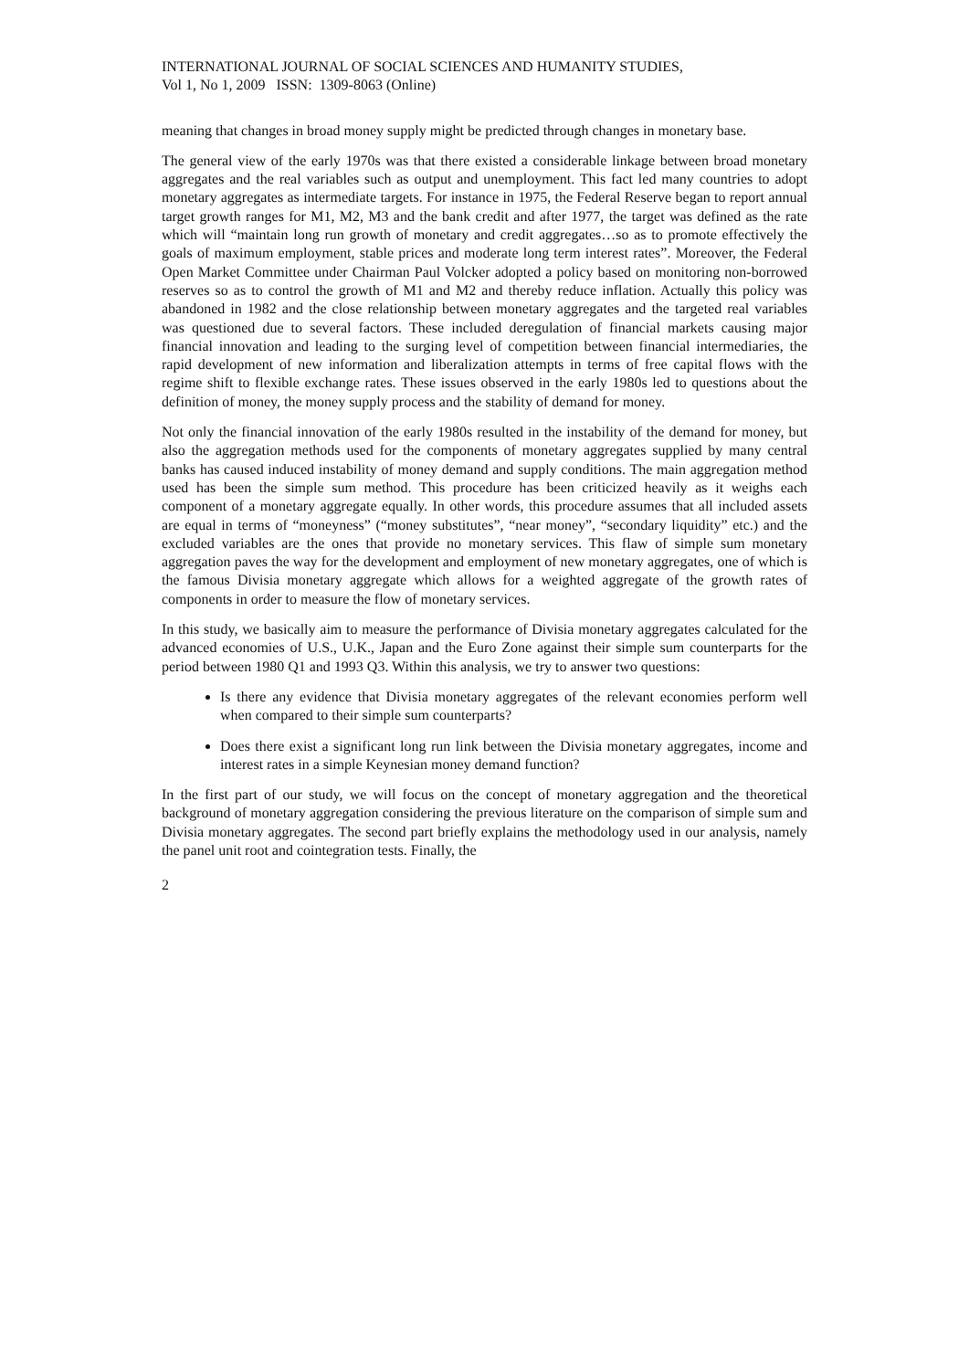INTERNATIONAL JOURNAL OF SOCIAL SCIENCES AND HUMANITY STUDIES,
Vol 1, No 1, 2009 ISSN: 1309-8063 (Online)
meaning that changes in broad money supply might be predicted through changes in monetary base.
The general view of the early 1970s was that there existed a considerable linkage between broad monetary aggregates and the real variables such as output and unemployment. This fact led many countries to adopt monetary aggregates as intermediate targets. For instance in 1975, the Federal Reserve began to report annual target growth ranges for M1, M2, M3 and the bank credit and after 1977, the target was defined as the rate which will “maintain long run growth of monetary and credit aggregates…so as to promote effectively the goals of maximum employment, stable prices and moderate long term interest rates”. Moreover, the Federal Open Market Committee under Chairman Paul Volcker adopted a policy based on monitoring non-borrowed reserves so as to control the growth of M1 and M2 and thereby reduce inflation. Actually this policy was abandoned in 1982 and the close relationship between monetary aggregates and the targeted real variables was questioned due to several factors. These included deregulation of financial markets causing major financial innovation and leading to the surging level of competition between financial intermediaries, the rapid development of new information and liberalization attempts in terms of free capital flows with the regime shift to flexible exchange rates. These issues observed in the early 1980s led to questions about the definition of money, the money supply process and the stability of demand for money.
Not only the financial innovation of the early 1980s resulted in the instability of the demand for money, but also the aggregation methods used for the components of monetary aggregates supplied by many central banks has caused induced instability of money demand and supply conditions. The main aggregation method used has been the simple sum method. This procedure has been criticized heavily as it weighs each component of a monetary aggregate equally. In other words, this procedure assumes that all included assets are equal in terms of “moneyness” (“money substitutes”, “near money”, “secondary liquidity” etc.) and the excluded variables are the ones that provide no monetary services. This flaw of simple sum monetary aggregation paves the way for the development and employment of new monetary aggregates, one of which is the famous Divisia monetary aggregate which allows for a weighted aggregate of the growth rates of components in order to measure the flow of monetary services.
In this study, we basically aim to measure the performance of Divisia monetary aggregates calculated for the advanced economies of U.S., U.K., Japan and the Euro Zone against their simple sum counterparts for the period between 1980 Q1 and 1993 Q3. Within this analysis, we try to answer two questions:
Is there any evidence that Divisia monetary aggregates of the relevant economies perform well when compared to their simple sum counterparts?
Does there exist a significant long run link between the Divisia monetary aggregates, income and interest rates in a simple Keynesian money demand function?
In the first part of our study, we will focus on the concept of monetary aggregation and the theoretical background of monetary aggregation considering the previous literature on the comparison of simple sum and Divisia monetary aggregates. The second part briefly explains the methodology used in our analysis, namely the panel unit root and cointegration tests. Finally, the
2